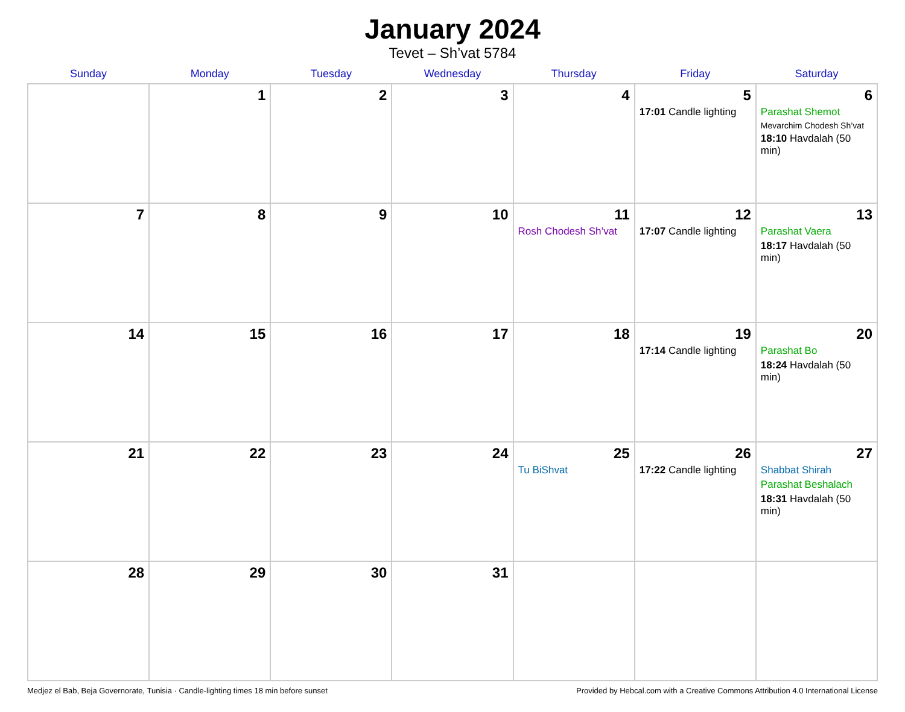January 2024
Tevet – Sh’vat 5784
| Sunday | Monday | Tuesday | Wednesday | Thursday | Friday | Saturday |
| --- | --- | --- | --- | --- | --- | --- |
| | 1 | 2 | 3 | 4 | 5 17:01 Candle lighting | 6 Parashat Shemot Mevarchim Chodesh Sh’vat 18:10 Havdalah (50 min) |
| 7 | 8 | 9 | 10 | 11 Rosh Chodesh Sh’vat | 12 17:07 Candle lighting | 13 Parashat Vaera 18:17 Havdalah (50 min) |
| 14 | 15 | 16 | 17 | 18 | 19 17:14 Candle lighting | 20 Parashat Bo 18:24 Havdalah (50 min) |
| 21 | 22 | 23 | 24 | 25 Tu BiShvat | 26 17:22 Candle lighting | 27 Shabbat Shirah Parashat Beshalach 18:31 Havdalah (50 min) |
| 28 | 29 | 30 | 31 | | | |
Medjez el Bab, Beja Governorate, Tunisia · Candle-lighting times 18 min before sunset Provided by Hebcal.com with a Creative Commons Attribution 4.0 International License